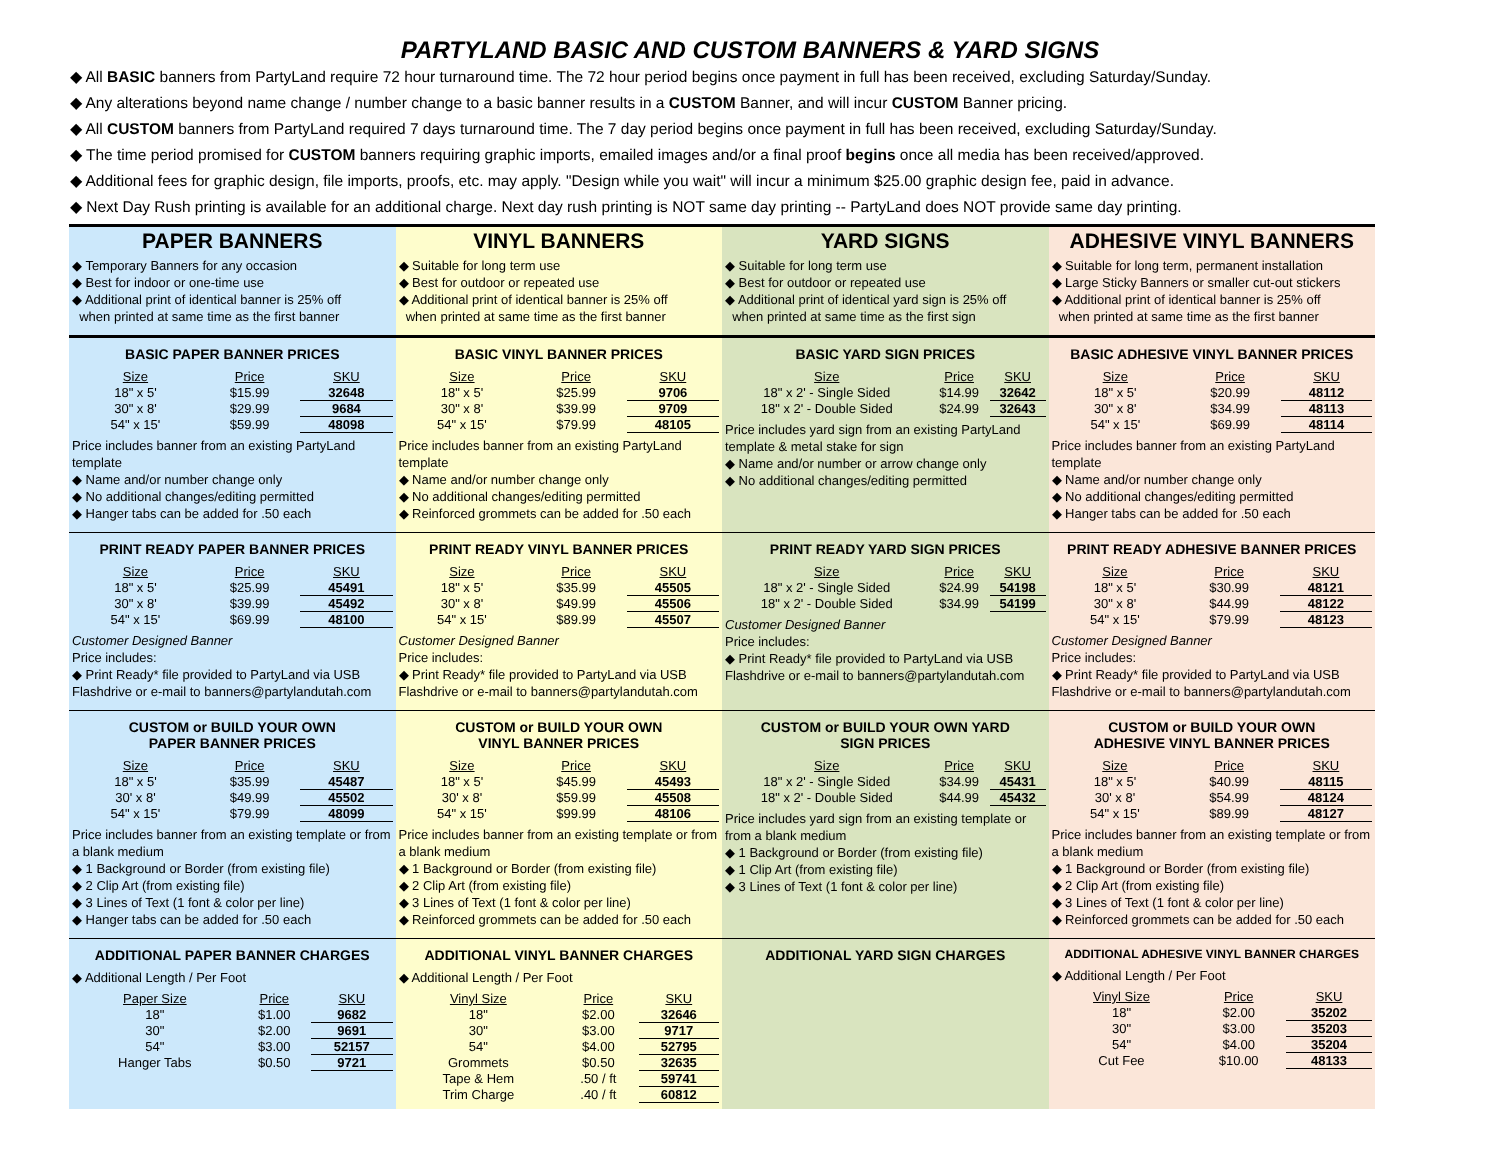PARTYLAND BASIC AND CUSTOM BANNERS & YARD SIGNS
◆ All BASIC banners from PartyLand require 72 hour turnaround time. The 72 hour period begins once payment in full has been received, excluding Saturday/Sunday.
◆ Any alterations beyond name change / number change to a basic banner results in a CUSTOM Banner, and will incur CUSTOM Banner pricing.
◆ All CUSTOM banners from PartyLand required 7 days turnaround time. The 7 day period begins once payment in full has been received, excluding Saturday/Sunday.
◆ The time period promised for CUSTOM banners requiring graphic imports, emailed images and/or a final proof begins once all media has been received/approved.
◆ Additional fees for graphic design, file imports, proofs, etc. may apply. "Design while you wait" will incur a minimum $25.00 graphic design fee, paid in advance.
◆ Next Day Rush printing is available for an additional charge. Next day rush printing is NOT same day printing -- PartyLand does NOT provide same day printing.
PAPER BANNERS
◆ Temporary Banners for any occasion
◆ Best for indoor or one-time use
◆ Additional print of identical banner is 25% off
when printed at same time as the first banner
VINYL BANNERS
◆ Suitable for long term use
◆ Best for outdoor or repeated use
◆ Additional print of identical banner is 25% off
when printed at same time as the first banner
YARD SIGNS
◆ Suitable for long term use
◆ Best for outdoor or repeated use
◆ Additional print of identical yard sign is 25% off
when printed at same time as the first sign
ADHESIVE VINYL BANNERS
◆ Suitable for long term, permanent installation
◆ Large Sticky Banners or smaller cut-out stickers
◆ Additional print of identical banner is 25% off
when printed at same time as the first banner
BASIC PAPER BANNER PRICES
| Size | Price | SKU |
| --- | --- | --- |
| 18" x 5' | $15.99 | 32648 |
| 30" x 8' | $29.99 | 9684 |
| 54" x 15' | $59.99 | 48098 |
Price includes banner from an existing PartyLand template
◆ Name and/or number change only
◆ No additional changes/editing permitted
◆ Hanger tabs can be added for .50 each
BASIC VINYL BANNER PRICES
| Size | Price | SKU |
| --- | --- | --- |
| 18" x 5' | $25.99 | 9706 |
| 30" x 8' | $39.99 | 9709 |
| 54" x 15' | $79.99 | 48105 |
Price includes banner from an existing PartyLand template
◆ Name and/or number change only
◆ No additional changes/editing permitted
◆ Reinforced grommets can be added for .50 each
BASIC YARD SIGN PRICES
| Size | Price | SKU |
| --- | --- | --- |
| 18" x 2' - Single Sided | $14.99 | 32642 |
| 18" x 2' - Double Sided | $24.99 | 32643 |
Price includes yard sign from an existing PartyLand template & metal stake for sign
◆ Name and/or number or arrow change only
◆ No additional changes/editing permitted
BASIC ADHESIVE VINYL BANNER PRICES
| Size | Price | SKU |
| --- | --- | --- |
| 18" x 5' | $20.99 | 48112 |
| 30" x 8' | $34.99 | 48113 |
| 54" x 15' | $69.99 | 48114 |
Price includes banner from an existing PartyLand template
◆ Name and/or number change only
◆ No additional changes/editing permitted
◆ Hanger tabs can be added for .50 each
PRINT READY PAPER BANNER PRICES
| Size | Price | SKU |
| --- | --- | --- |
| 18" x 5' | $25.99 | 45491 |
| 30" x 8' | $39.99 | 45492 |
| 54" x 15' | $69.99 | 48100 |
Customer Designed Banner
Price includes:
◆ Print Ready* file provided to PartyLand via USB Flashdrive or e-mail to banners@partylandutah.com
PRINT READY VINYL BANNER PRICES
| Size | Price | SKU |
| --- | --- | --- |
| 18" x 5' | $35.99 | 45505 |
| 30" x 8' | $49.99 | 45506 |
| 54" x 15' | $89.99 | 45507 |
Customer Designed Banner
Price includes:
◆ Print Ready* file provided to PartyLand via USB Flashdrive or e-mail to banners@partylandutah.com
PRINT READY YARD SIGN PRICES
| Size | Price | SKU |
| --- | --- | --- |
| 18" x 2' - Single Sided | $24.99 | 54198 |
| 18" x 2' - Double Sided | $34.99 | 54199 |
Customer Designed Banner
Price includes:
◆ Print Ready* file provided to PartyLand via USB Flashdrive or e-mail to banners@partylandutah.com
PRINT READY ADHESIVE BANNER PRICES
| Size | Price | SKU |
| --- | --- | --- |
| 18" x 5' | $30.99 | 48121 |
| 30" x 8' | $44.99 | 48122 |
| 54" x 15' | $79.99 | 48123 |
Customer Designed Banner
Price includes:
◆ Print Ready* file provided to PartyLand via USB Flashdrive or e-mail to banners@partylandutah.com
CUSTOM or BUILD YOUR OWN
PAPER BANNER PRICES
| Size | Price | SKU |
| --- | --- | --- |
| 18" x 5' | $35.99 | 45487 |
| 30' x 8' | $49.99 | 45502 |
| 54" x 15' | $79.99 | 48099 |
Price includes banner from an existing template or from a blank medium
◆ 1 Background or Border (from existing file)
◆ 2 Clip Art (from existing file)
◆ 3 Lines of Text (1 font & color per line)
◆ Hanger tabs can be added for .50 each
CUSTOM or BUILD YOUR OWN
VINYL BANNER PRICES
| Size | Price | SKU |
| --- | --- | --- |
| 18" x 5' | $45.99 | 45493 |
| 30' x 8' | $59.99 | 45508 |
| 54" x 15' | $99.99 | 48106 |
Price includes banner from an existing template or from a blank medium
◆ 1 Background or Border (from existing file)
◆ 2 Clip Art (from existing file)
◆ 3 Lines of Text (1 font & color per line)
◆ Reinforced grommets can be added for .50 each
CUSTOM or BUILD YOUR OWN YARD
SIGN PRICES
| Size | Price | SKU |
| --- | --- | --- |
| 18" x 2' - Single Sided | $34.99 | 45431 |
| 18" x 2' - Double Sided | $44.99 | 45432 |
Price includes yard sign from an existing template or from a blank medium
◆ 1 Background or Border (from existing file)
◆ 1 Clip Art (from existing file)
◆ 3 Lines of Text (1 font & color per line)
CUSTOM or BUILD YOUR OWN
ADHESIVE VINYL BANNER PRICES
| Size | Price | SKU |
| --- | --- | --- |
| 18" x 5' | $40.99 | 48115 |
| 30' x 8' | $54.99 | 48124 |
| 54" x 15' | $89.99 | 48127 |
Price includes banner from an existing template or from a blank medium
◆ 1 Background or Border (from existing file)
◆ 2 Clip Art (from existing file)
◆ 3 Lines of Text (1 font & color per line)
◆ Reinforced grommets can be added for .50 each
ADDITIONAL PAPER BANNER CHARGES
◆ Additional Length / Per Foot
| Paper Size | Price | SKU |
| --- | --- | --- |
| 18" | $1.00 | 9682 |
| 30" | $2.00 | 9691 |
| 54" | $3.00 | 52157 |
| Hanger Tabs | $0.50 | 9721 |
ADDITIONAL VINYL BANNER CHARGES
◆ Additional Length / Per Foot
| Vinyl Size | Price | SKU |
| --- | --- | --- |
| 18" | $2.00 | 32646 |
| 30" | $3.00 | 9717 |
| 54" | $4.00 | 52795 |
| Grommets | $0.50 | 32635 |
| Tape & Hem | .50 / ft | 59741 |
| Trim Charge | .40 / ft | 60812 |
ADDITIONAL YARD SIGN CHARGES
ADDITIONAL ADHESIVE VINYL BANNER CHARGES
◆ Additional Length / Per Foot
| Vinyl Size | Price | SKU |
| --- | --- | --- |
| 18" | $2.00 | 35202 |
| 30" | $3.00 | 35203 |
| 54" | $4.00 | 35204 |
| Cut Fee | $10.00 | 48133 |